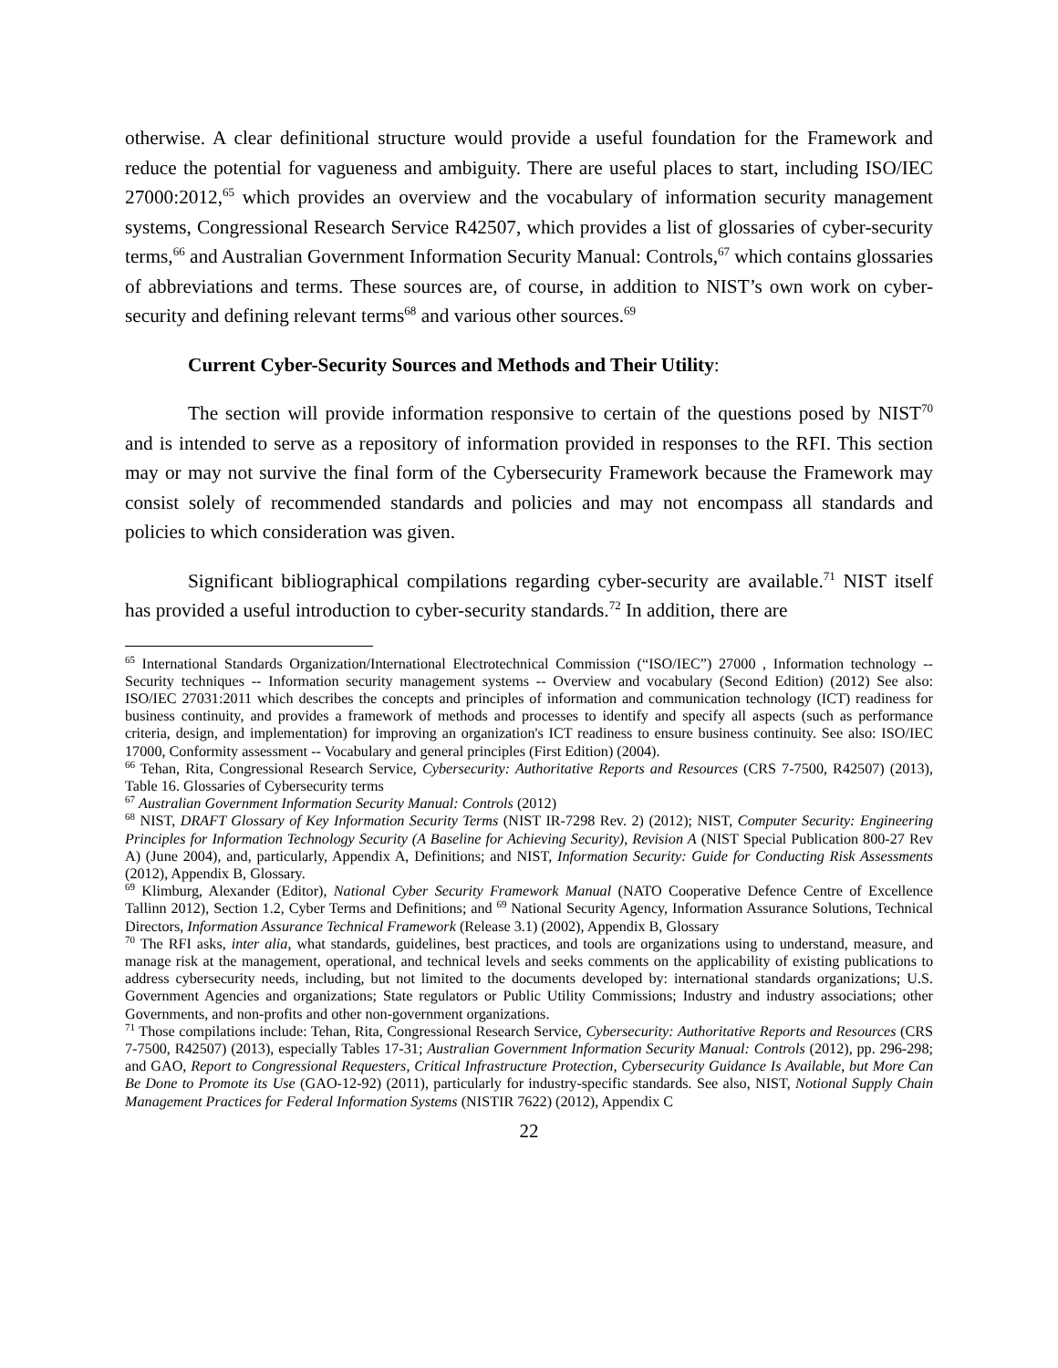otherwise. A clear definitional structure would provide a useful foundation for the Framework and reduce the potential for vagueness and ambiguity. There are useful places to start, including ISO/IEC 27000:2012,<sup>65</sup> which provides an overview and the vocabulary of information security management systems, Congressional Research Service R42507, which provides a list of glossaries of cyber-security terms,<sup>66</sup> and Australian Government Information Security Manual: Controls,<sup>67</sup> which contains glossaries of abbreviations and terms. These sources are, of course, in addition to NIST’s own work on cyber-security and defining relevant terms<sup>68</sup> and various other sources.<sup>69</sup>
Current Cyber-Security Sources and Methods and Their Utility:
The section will provide information responsive to certain of the questions posed by NIST<sup>70</sup> and is intended to serve as a repository of information provided in responses to the RFI. This section may or may not survive the final form of the Cybersecurity Framework because the Framework may consist solely of recommended standards and policies and may not encompass all standards and policies to which consideration was given.
Significant bibliographical compilations regarding cyber-security are available.<sup>71</sup> NIST itself has provided a useful introduction to cyber-security standards.<sup>72</sup> In addition, there are
<sup>65</sup> International Standards Organization/International Electrotechnical Commission (“ISO/IEC”) 27000 , Information technology -- Security techniques -- Information security management systems -- Overview and vocabulary (Second Edition) (2012) See also: ISO/IEC 27031:2011 which describes the concepts and principles of information and communication technology (ICT) readiness for business continuity, and provides a framework of methods and processes to identify and specify all aspects (such as performance criteria, design, and implementation) for improving an organization's ICT readiness to ensure business continuity. See also: ISO/IEC 17000, Conformity assessment -- Vocabulary and general principles (First Edition) (2004).
<sup>66</sup> Tehan, Rita, Congressional Research Service, Cybersecurity: Authoritative Reports and Resources (CRS 7-7500, R42507) (2013), Table 16. Glossaries of Cybersecurity terms
<sup>67</sup> Australian Government Information Security Manual: Controls (2012)
<sup>68</sup> NIST, DRAFT Glossary of Key Information Security Terms (NIST IR-7298 Rev. 2) (2012); NIST, Computer Security: Engineering Principles for Information Technology Security (A Baseline for Achieving Security), Revision A (NIST Special Publication 800-27 Rev A) (June 2004), and, particularly, Appendix A, Definitions; and NIST, Information Security: Guide for Conducting Risk Assessments (2012), Appendix B, Glossary.
<sup>69</sup> Klimburg, Alexander (Editor), National Cyber Security Framework Manual (NATO Cooperative Defence Centre of Excellence Tallinn 2012), Section 1.2, Cyber Terms and Definitions; and <sup>69</sup> National Security Agency, Information Assurance Solutions, Technical Directors, Information Assurance Technical Framework (Release 3.1) (2002), Appendix B, Glossary
<sup>70</sup> The RFI asks, inter alia, what standards, guidelines, best practices, and tools are organizations using to understand, measure, and manage risk at the management, operational, and technical levels and seeks comments on the applicability of existing publications to address cybersecurity needs, including, but not limited to the documents developed by: international standards organizations; U.S. Government Agencies and organizations; State regulators or Public Utility Commissions; Industry and industry associations; other Governments, and non-profits and other non-government organizations.
<sup>71</sup> Those compilations include: Tehan, Rita, Congressional Research Service, Cybersecurity: Authoritative Reports and Resources (CRS 7-7500, R42507) (2013), especially Tables 17-31; Australian Government Information Security Manual: Controls (2012), pp. 296-298; and GAO, Report to Congressional Requesters, Critical Infrastructure Protection, Cybersecurity Guidance Is Available, but More Can Be Done to Promote its Use (GAO-12-92) (2011), particularly for industry-specific standards. See also, NIST, Notional Supply Chain Management Practices for Federal Information Systems (NISTIR 7622) (2012), Appendix C
22